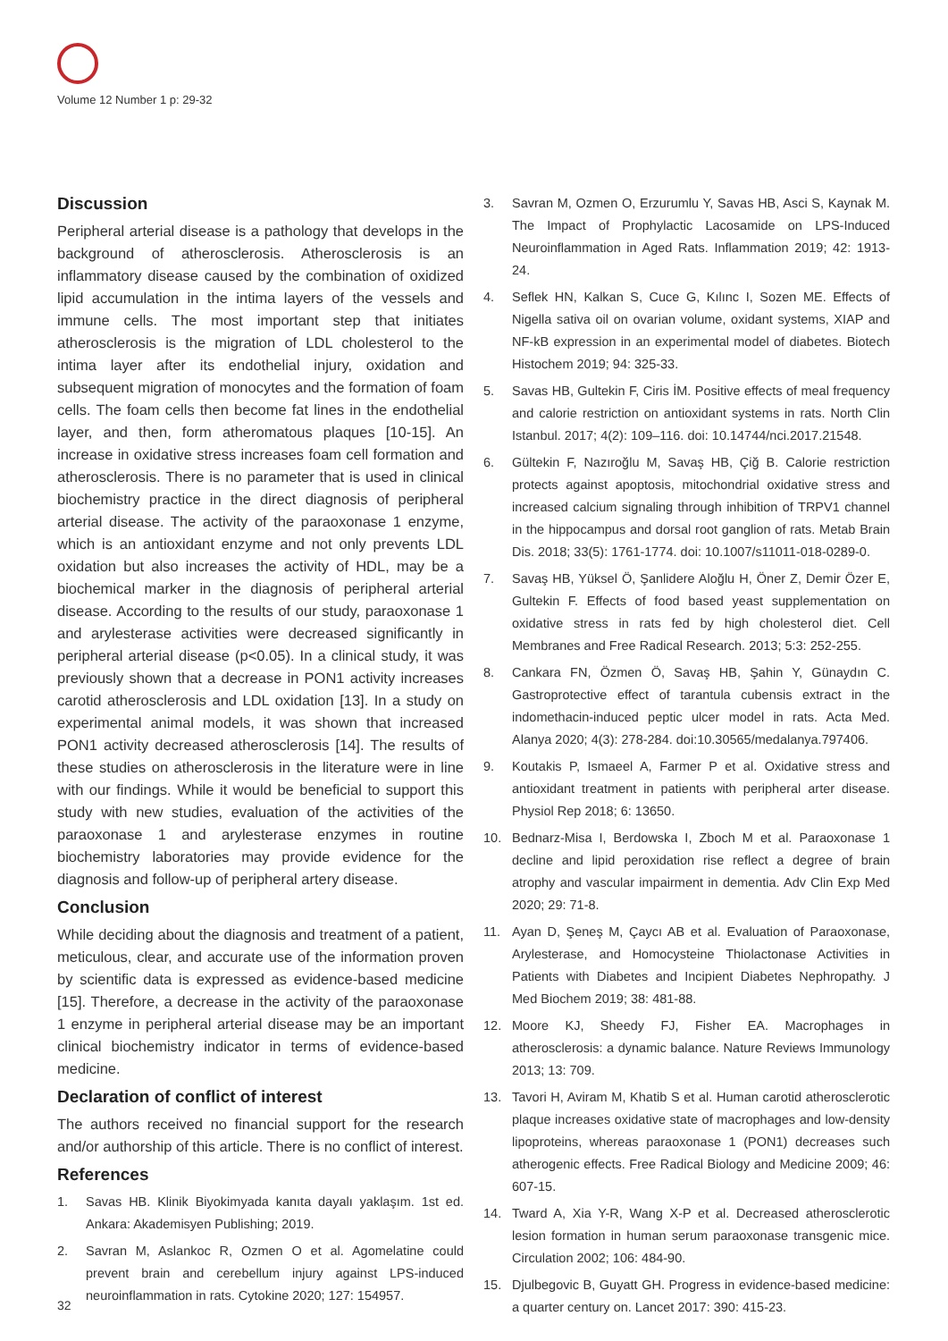Volume 12 Number 1 p: 29-32
Discussion
Peripheral arterial disease is a pathology that develops in the background of atherosclerosis. Atherosclerosis is an inflammatory disease caused by the combination of oxidized lipid accumulation in the intima layers of the vessels and immune cells. The most important step that initiates atherosclerosis is the migration of LDL cholesterol to the intima layer after its endothelial injury, oxidation and subsequent migration of monocytes and the formation of foam cells. The foam cells then become fat lines in the endothelial layer, and then, form atheromatous plaques [10-15]. An increase in oxidative stress increases foam cell formation and atherosclerosis. There is no parameter that is used in clinical biochemistry practice in the direct diagnosis of peripheral arterial disease. The activity of the paraoxonase 1 enzyme, which is an antioxidant enzyme and not only prevents LDL oxidation but also increases the activity of HDL, may be a biochemical marker in the diagnosis of peripheral arterial disease. According to the results of our study, paraoxonase 1 and arylesterase activities were decreased significantly in peripheral arterial disease (p<0.05). In a clinical study, it was previously shown that a decrease in PON1 activity increases carotid atherosclerosis and LDL oxidation [13]. In a study on experimental animal models, it was shown that increased PON1 activity decreased atherosclerosis [14]. The results of these studies on atherosclerosis in the literature were in line with our findings. While it would be beneficial to support this study with new studies, evaluation of the activities of the paraoxonase 1 and arylesterase enzymes in routine biochemistry laboratories may provide evidence for the diagnosis and follow-up of peripheral artery disease.
Conclusion
While deciding about the diagnosis and treatment of a patient, meticulous, clear, and accurate use of the information proven by scientific data is expressed as evidence-based medicine [15]. Therefore, a decrease in the activity of the paraoxonase 1 enzyme in peripheral arterial disease may be an important clinical biochemistry indicator in terms of evidence-based medicine.
Declaration of conflict of interest
The authors received no financial support for the research and/or authorship of this article. There is no conflict of interest.
References
1. Savas HB. Klinik Biyokimyada kanıta dayalı yaklaşım. 1st ed. Ankara: Akademisyen Publishing; 2019.
2. Savran M, Aslankoc R, Ozmen O et al. Agomelatine could prevent brain and cerebellum injury against LPS-induced neuroinflammation in rats. Cytokine 2020; 127: 154957.
3. Savran M, Ozmen O, Erzurumlu Y, Savas HB, Asci S, Kaynak M. The Impact of Prophylactic Lacosamide on LPS-Induced Neuroinflammation in Aged Rats. Inflammation 2019; 42: 1913-24.
4. Seflek HN, Kalkan S, Cuce G, Kılınc I, Sozen ME. Effects of Nigella sativa oil on ovarian volume, oxidant systems, XIAP and NF-kB expression in an experimental model of diabetes. Biotech Histochem 2019; 94: 325-33.
5. Savas HB, Gultekin F, Ciris İM. Positive effects of meal frequency and calorie restriction on antioxidant systems in rats. North Clin Istanbul. 2017; 4(2): 109–116. doi: 10.14744/nci.2017.21548.
6. Gültekin F, Nazıroğlu M, Savaş HB, Çiğ B. Calorie restriction protects against apoptosis, mitochondrial oxidative stress and increased calcium signaling through inhibition of TRPV1 channel in the hippocampus and dorsal root ganglion of rats. Metab Brain Dis. 2018; 33(5): 1761-1774. doi: 10.1007/s11011-018-0289-0.
7. Savaş HB, Yüksel Ö, Şanlidere Aloğlu H, Öner Z, Demir Özer E, Gultekin F. Effects of food based yeast supplementation on oxidative stress in rats fed by high cholesterol diet. Cell Membranes and Free Radical Research. 2013; 5:3: 252-255.
8. Cankara FN, Özmen Ö, Savaş HB, Şahin Y, Günaydın C. Gastroprotective effect of tarantula cubensis extract in the indomethacin-induced peptic ulcer model in rats. Acta Med. Alanya 2020; 4(3): 278-284. doi:10.30565/medalanya.797406.
9. Koutakis P, Ismaeel A, Farmer P et al. Oxidative stress and antioxidant treatment in patients with peripheral arter disease. Physiol Rep 2018; 6: 13650.
10. Bednarz-Misa I, Berdowska I, Zboch M et al. Paraoxonase 1 decline and lipid peroxidation rise reflect a degree of brain atrophy and vascular impairment in dementia. Adv Clin Exp Med 2020; 29: 71-8.
11. Ayan D, Şeneş M, Çaycı AB et al. Evaluation of Paraoxonase, Arylesterase, and Homocysteine Thiolactonase Activities in Patients with Diabetes and Incipient Diabetes Nephropathy. J Med Biochem 2019; 38: 481-88.
12. Moore KJ, Sheedy FJ, Fisher EA. Macrophages in atherosclerosis: a dynamic balance. Nature Reviews Immunology 2013; 13: 709.
13. Tavori H, Aviram M, Khatib S et al. Human carotid atherosclerotic plaque increases oxidative state of macrophages and low-density lipoproteins, whereas paraoxonase 1 (PON1) decreases such atherogenic effects. Free Radical Biology and Medicine 2009; 46: 607-15.
14. Tward A, Xia Y-R, Wang X-P et al. Decreased atherosclerotic lesion formation in human serum paraoxonase transgenic mice. Circulation 2002; 106: 484-90.
15. Djulbegovic B, Guyatt GH. Progress in evidence-based medicine: a quarter century on. Lancet 2017: 390: 415-23.
32